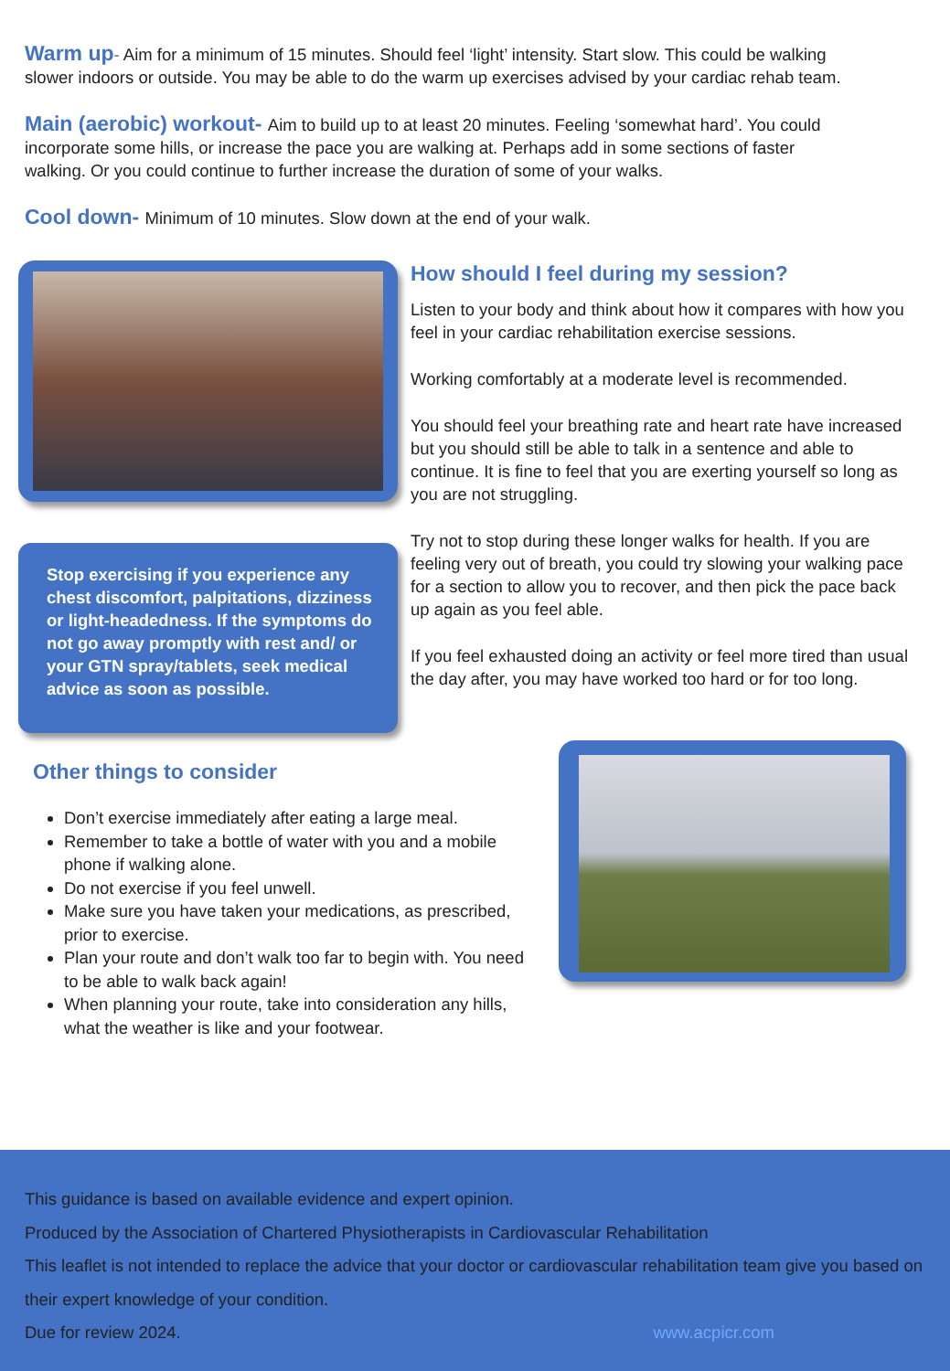Warm up- Aim for a minimum of 15 minutes. Should feel ‘light’ intensity. Start slow. This could be walking slower indoors or outside. You may be able to do the warm up exercises advised by your cardiac rehab team.
Main (aerobic) workout- Aim to build up to at least 20 minutes. Feeling ‘somewhat hard’. You could incorporate some hills, or increase the pace you are walking at. Perhaps add in some sections of faster walking. Or you could continue to further increase the duration of some of your walks.
Cool down- Minimum of 10 minutes. Slow down at the end of your walk.
Stop exercising if you experience any chest discomfort, palpitations, dizziness or light-headedness. If the symptoms do not go away promptly with rest and/ or your GTN spray/tablets, seek medical advice as soon as possible.
How should I feel during my session?
Listen to your body and think about how it compares with how you feel in your cardiac rehabilitation exercise sessions.
Working comfortably at a moderate level is recommended.
You should feel your breathing rate and heart rate have increased but you should still be able to talk in a sentence and able to continue. It is fine to feel that you are exerting yourself so long as you are not struggling.
Try not to stop during these longer walks for health. If you are feeling very out of breath, you could try slowing your walking pace for a section to allow you to recover, and then pick the pace back up again as you feel able.
If you feel exhausted doing an activity or feel more tired than usual the day after, you may have worked too hard or for too long.
Other things to consider
Don’t exercise immediately after eating a large meal.
Remember to take a bottle of water with you and a mobile phone if walking alone.
Do not exercise if you feel unwell.
Make sure you have taken your medications, as prescribed, prior to exercise.
Plan your route and don’t walk too far to begin with. You need to be able to walk back again!
When planning your route, take into consideration any hills, what the weather is like and your footwear.
This guidance is based on available evidence and expert opinion.
Produced by the Association of Chartered Physiotherapists in Cardiovascular Rehabilitation
This leaflet is not intended to replace the advice that your doctor or cardiovascular rehabilitation team give you based on their expert knowledge of your condition.
Due for review 2024. www.acpicr.com